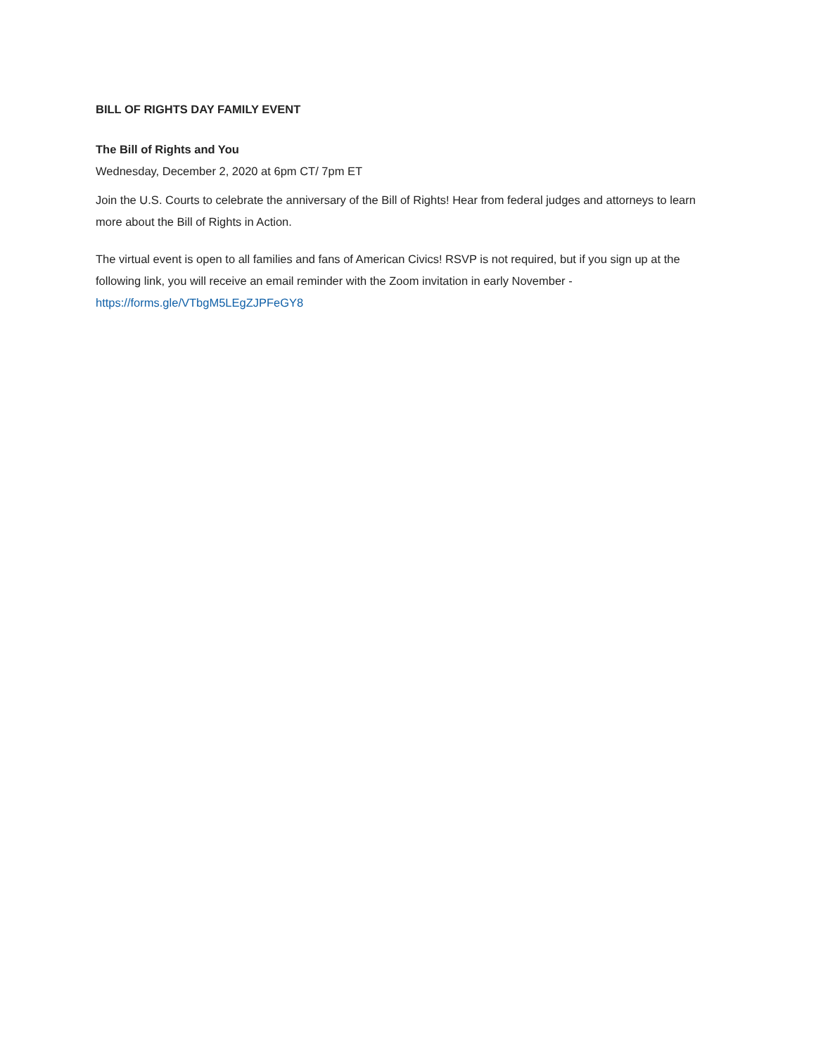BILL OF RIGHTS DAY FAMILY EVENT
The Bill of Rights and You
Wednesday, December 2, 2020 at 6pm CT/ 7pm ET
Join the U.S. Courts to celebrate the anniversary of the Bill of Rights! Hear from federal judges and attorneys to learn more about the Bill of Rights in Action.
The virtual event is open to all families and fans of American Civics! RSVP is not required, but if you sign up at the following link, you will receive an email reminder with the Zoom invitation in early November - https://forms.gle/VTbgM5LEgZJPFeGY8